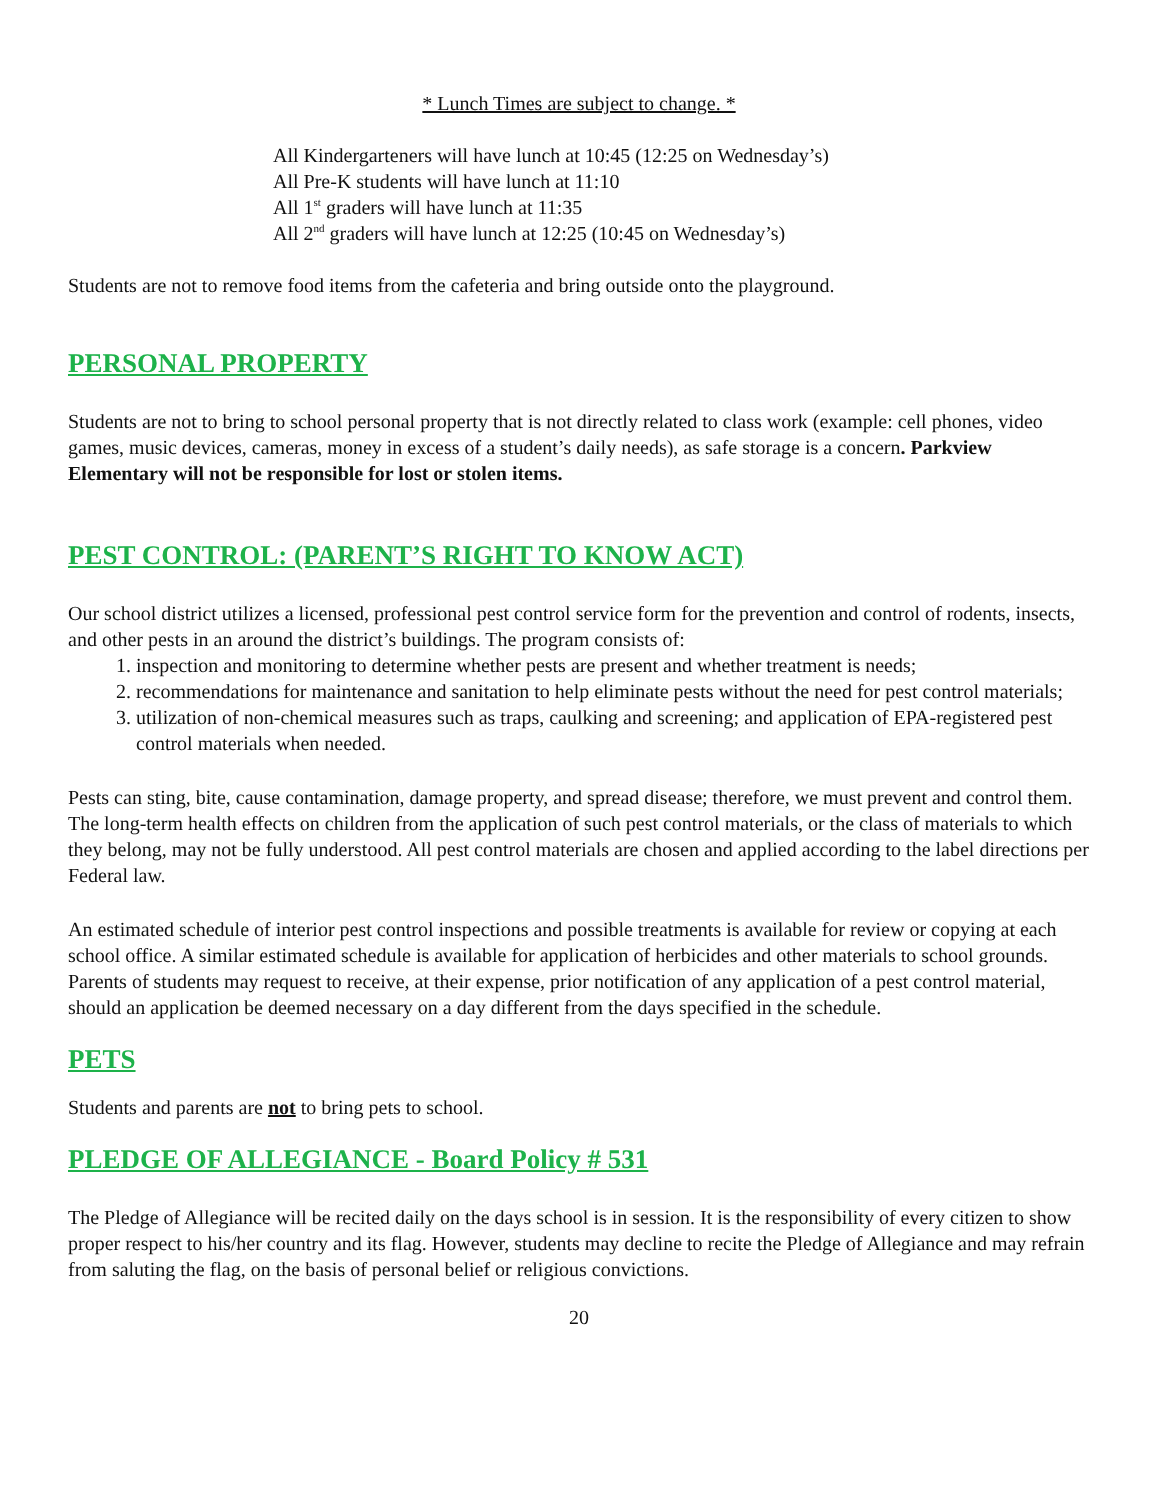* Lunch Times are subject to change. *
All Kindergarteners will have lunch at 10:45 (12:25 on Wednesday’s)
All Pre-K students will have lunch at 11:10
All 1<sup>st</sup> graders will have lunch at 11:35
All 2<sup>nd</sup> graders will have lunch at 12:25 (10:45 on Wednesday’s)
Students are not to remove food items from the cafeteria and bring outside onto the playground.
PERSONAL PROPERTY
Students are not to bring to school personal property that is not directly related to class work (example: cell phones, video games, music devices, cameras, money in excess of a student’s daily needs), as safe storage is a concern. Parkview Elementary will not be responsible for lost or stolen items.
PEST CONTROL: (PARENT’S RIGHT TO KNOW ACT)
Our school district utilizes a licensed, professional pest control service form for the prevention and control of rodents, insects, and other pests in an around the district’s buildings. The program consists of:
1. inspection and monitoring to determine whether pests are present and whether treatment is needs;
2. recommendations for maintenance and sanitation to help eliminate pests without the need for pest control materials;
3. utilization of non-chemical measures such as traps, caulking and screening; and application of EPA-registered pest control materials when needed.
Pests can sting, bite, cause contamination, damage property, and spread disease; therefore, we must prevent and control them. The long-term health effects on children from the application of such pest control materials, or the class of materials to which they belong, may not be fully understood. All pest control materials are chosen and applied according to the label directions per Federal law.
An estimated schedule of interior pest control inspections and possible treatments is available for review or copying at each school office. A similar estimated schedule is available for application of herbicides and other materials to school grounds. Parents of students may request to receive, at their expense, prior notification of any application of a pest control material, should an application be deemed necessary on a day different from the days specified in the schedule.
PETS
Students and parents are not to bring pets to school.
PLEDGE OF ALLEGIANCE - Board Policy # 531
The Pledge of Allegiance will be recited daily on the days school is in session. It is the responsibility of every citizen to show proper respect to his/her country and its flag. However, students may decline to recite the Pledge of Allegiance and may refrain from saluting the flag, on the basis of personal belief or religious convictions.
20